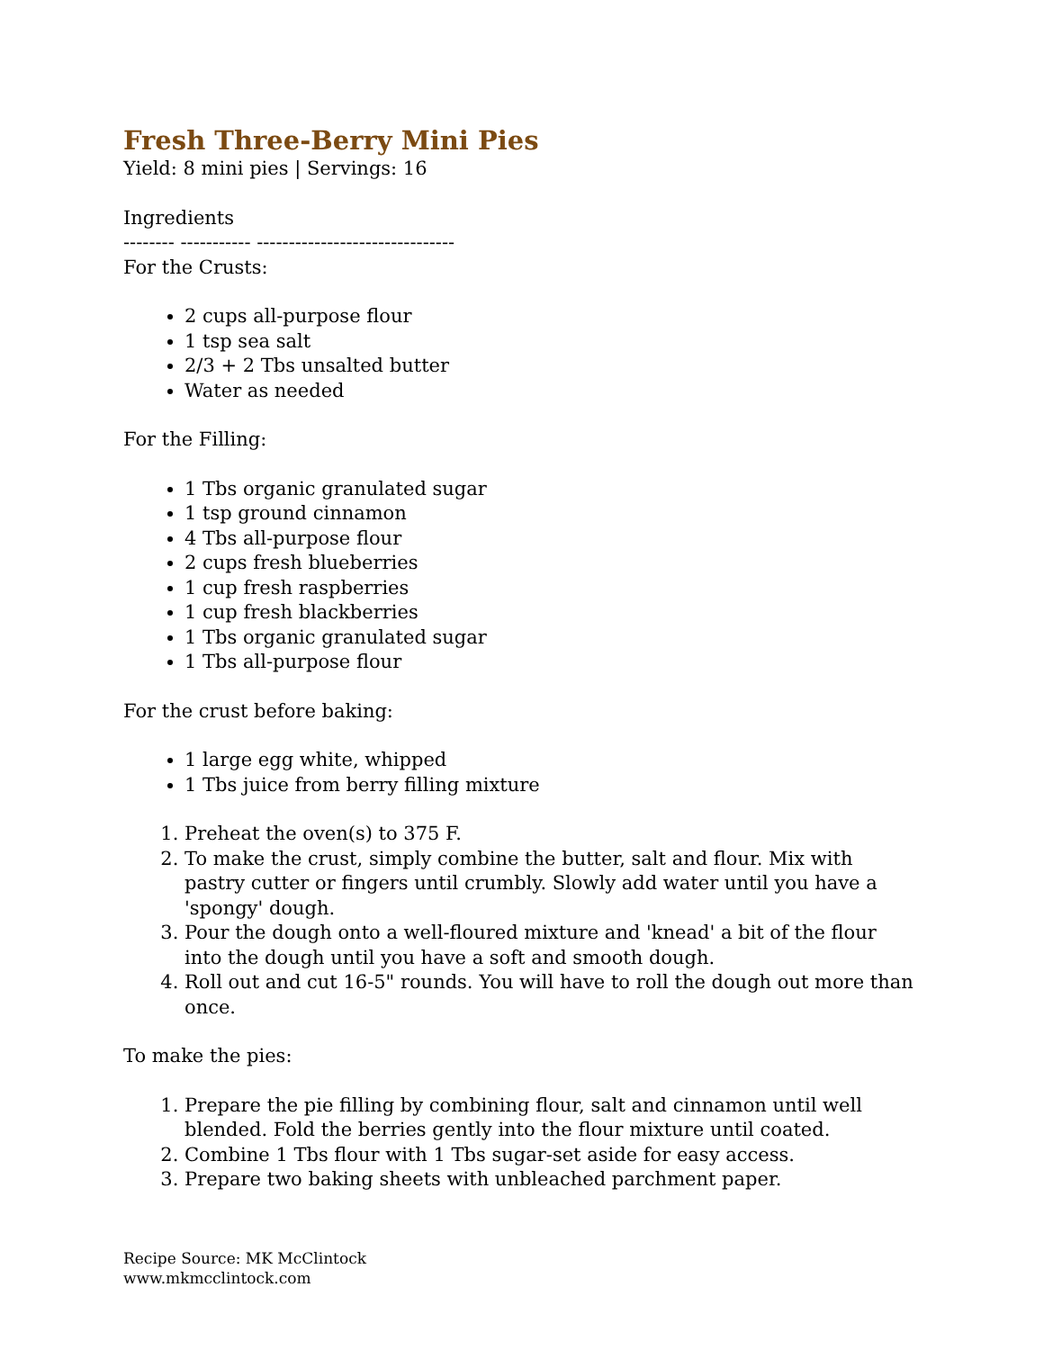Fresh Three-Berry Mini Pies
Yield: 8 mini pies | Servings: 16
Ingredients
-------- ----------- -------------------------------
For the Crusts:
2 cups all-purpose flour
1 tsp sea salt
2/3 + 2 Tbs unsalted butter
Water as needed
For the Filling:
1 Tbs organic granulated sugar
1 tsp ground cinnamon
4 Tbs all-purpose flour
2 cups fresh blueberries
1 cup fresh raspberries
1 cup fresh blackberries
1 Tbs organic granulated sugar
1 Tbs all-purpose flour
For the crust before baking:
1 large egg white, whipped
1 Tbs juice from berry filling mixture
1. Preheat the oven(s) to 375 F.
2. To make the crust, simply combine the butter, salt and flour. Mix with pastry cutter or fingers until crumbly. Slowly add water until you have a 'spongy' dough.
3. Pour the dough onto a well-floured mixture and 'knead' a bit of the flour into the dough until you have a soft and smooth dough.
4. Roll out and cut 16-5" rounds. You will have to roll the dough out more than once.
To make the pies:
1. Prepare the pie filling by combining flour, salt and cinnamon until well blended. Fold the berries gently into the flour mixture until coated.
2. Combine 1 Tbs flour with 1 Tbs sugar-set aside for easy access.
3. Prepare two baking sheets with unbleached parchment paper.
Recipe Source: MK McClintock
www.mkmcclintock.com